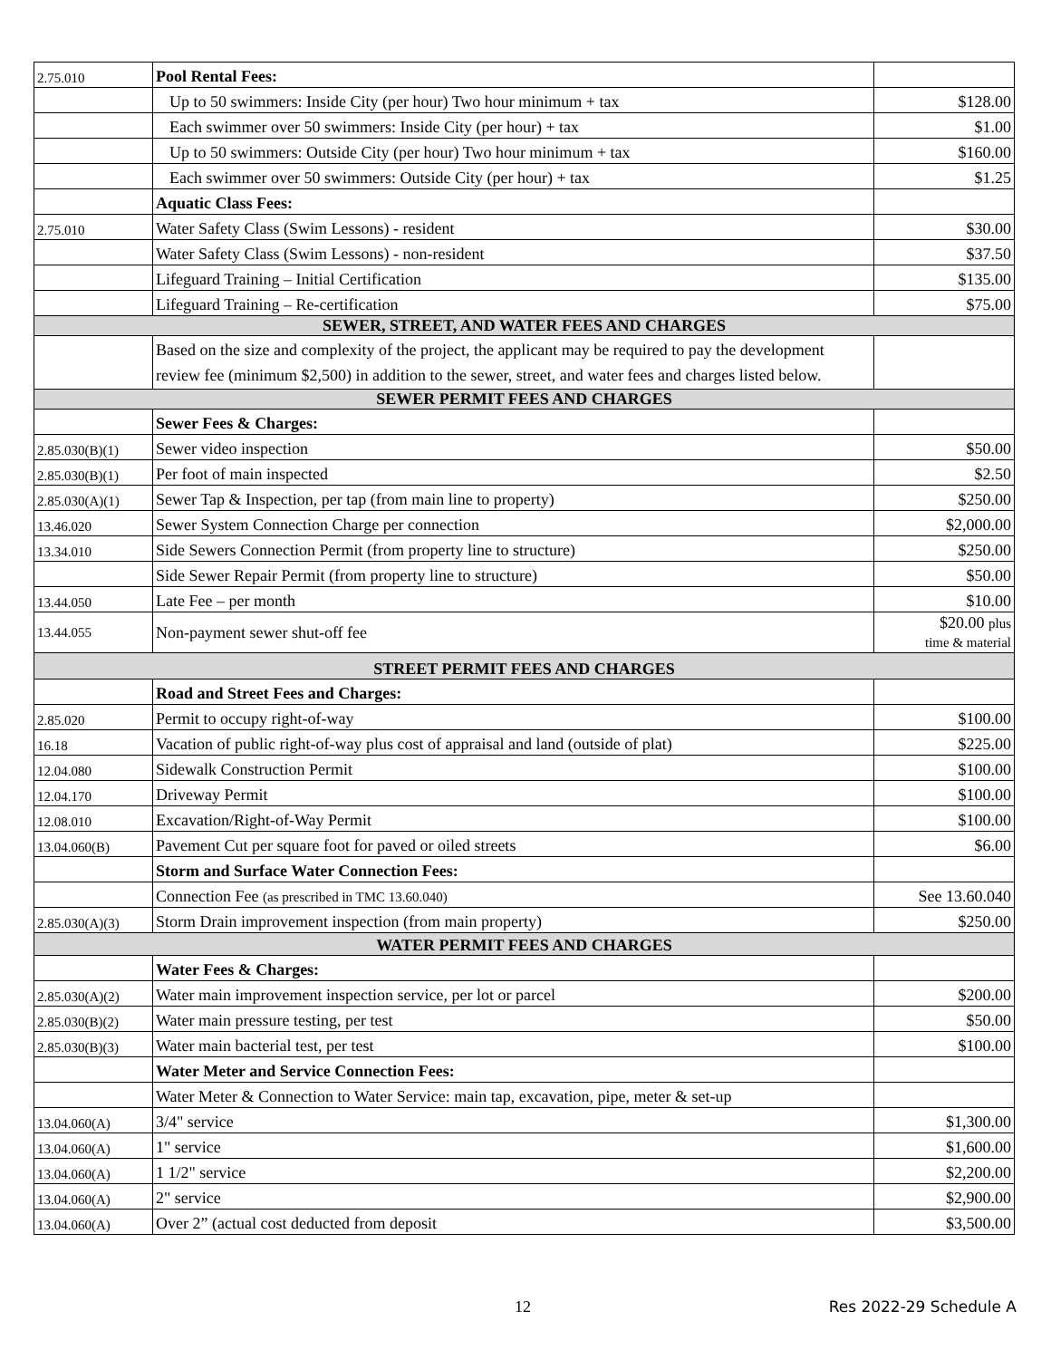| 2.75.010 | Pool Rental Fees: | |
| | Up to 50 swimmers: Inside City (per hour) Two hour minimum + tax | $128.00 |
| | Each swimmer over 50 swimmers: Inside City (per hour) + tax | $1.00 |
| | Up to 50 swimmers: Outside City (per hour) Two hour minimum + tax | $160.00 |
| | Each swimmer over 50 swimmers: Outside City (per hour) + tax | $1.25 |
| | Aquatic Class Fees: | |
| 2.75.010 | Water Safety Class (Swim Lessons) - resident | $30.00 |
| | Water Safety Class (Swim Lessons) - non-resident | $37.50 |
| | Lifeguard Training – Initial Certification | $135.00 |
| | Lifeguard Training – Re-certification | $75.00 |
| SEWER, STREET, AND WATER FEES AND CHARGES | | |
| | Based on the size and complexity of the project, the applicant may be required to pay the development review fee (minimum $2,500) in addition to the sewer, street, and water fees and charges listed below. | |
| SEWER PERMIT FEES AND CHARGES | | |
| | Sewer Fees & Charges: | |
| 2.85.030(B)(1) | Sewer video inspection | $50.00 |
| 2.85.030(B)(1) | Per foot of main inspected | $2.50 |
| 2.85.030(A)(1) | Sewer Tap & Inspection, per tap (from main line to property) | $250.00 |
| 13.46.020 | Sewer System Connection Charge per connection | $2,000.00 |
| 13.34.010 | Side Sewers Connection Permit (from property line to structure) | $250.00 |
| | Side Sewer Repair Permit (from property line to structure) | $50.00 |
| 13.44.050 | Late Fee – per month | $10.00 |
| 13.44.055 | Non-payment sewer shut-off fee | $20.00 plus time & material |
| STREET PERMIT FEES AND CHARGES | | |
| | Road and Street Fees and Charges: | |
| 2.85.020 | Permit to occupy right-of-way | $100.00 |
| 16.18 | Vacation of public right-of-way plus cost of appraisal and land (outside of plat) | $225.00 |
| 12.04.080 | Sidewalk Construction Permit | $100.00 |
| 12.04.170 | Driveway Permit | $100.00 |
| 12.08.010 | Excavation/Right-of-Way Permit | $100.00 |
| 13.04.060(B) | Pavement Cut per square foot for paved or oiled streets | $6.00 |
| | Storm and Surface Water Connection Fees: | |
| | Connection Fee (as prescribed in TMC 13.60.040) | See 13.60.040 |
| 2.85.030(A)(3) | Storm Drain improvement inspection (from main property) | $250.00 |
| WATER PERMIT FEES AND CHARGES | | |
| | Water Fees & Charges: | |
| 2.85.030(A)(2) | Water main improvement inspection service, per lot or parcel | $200.00 |
| 2.85.030(B)(2) | Water main pressure testing, per test | $50.00 |
| 2.85.030(B)(3) | Water main bacterial test, per test | $100.00 |
| | Water Meter and Service Connection Fees: | |
| | Water Meter & Connection to Water Service: main tap, excavation, pipe, meter & set-up | |
| 13.04.060(A) | 3/4" service | $1,300.00 |
| 13.04.060(A) | 1" service | $1,600.00 |
| 13.04.060(A) | 1 1/2" service | $2,200.00 |
| 13.04.060(A) | 2" service | $2,900.00 |
| 13.04.060(A) | Over 2” (actual cost deducted from deposit | $3,500.00 |
12 Res 2022-29 Schedule A